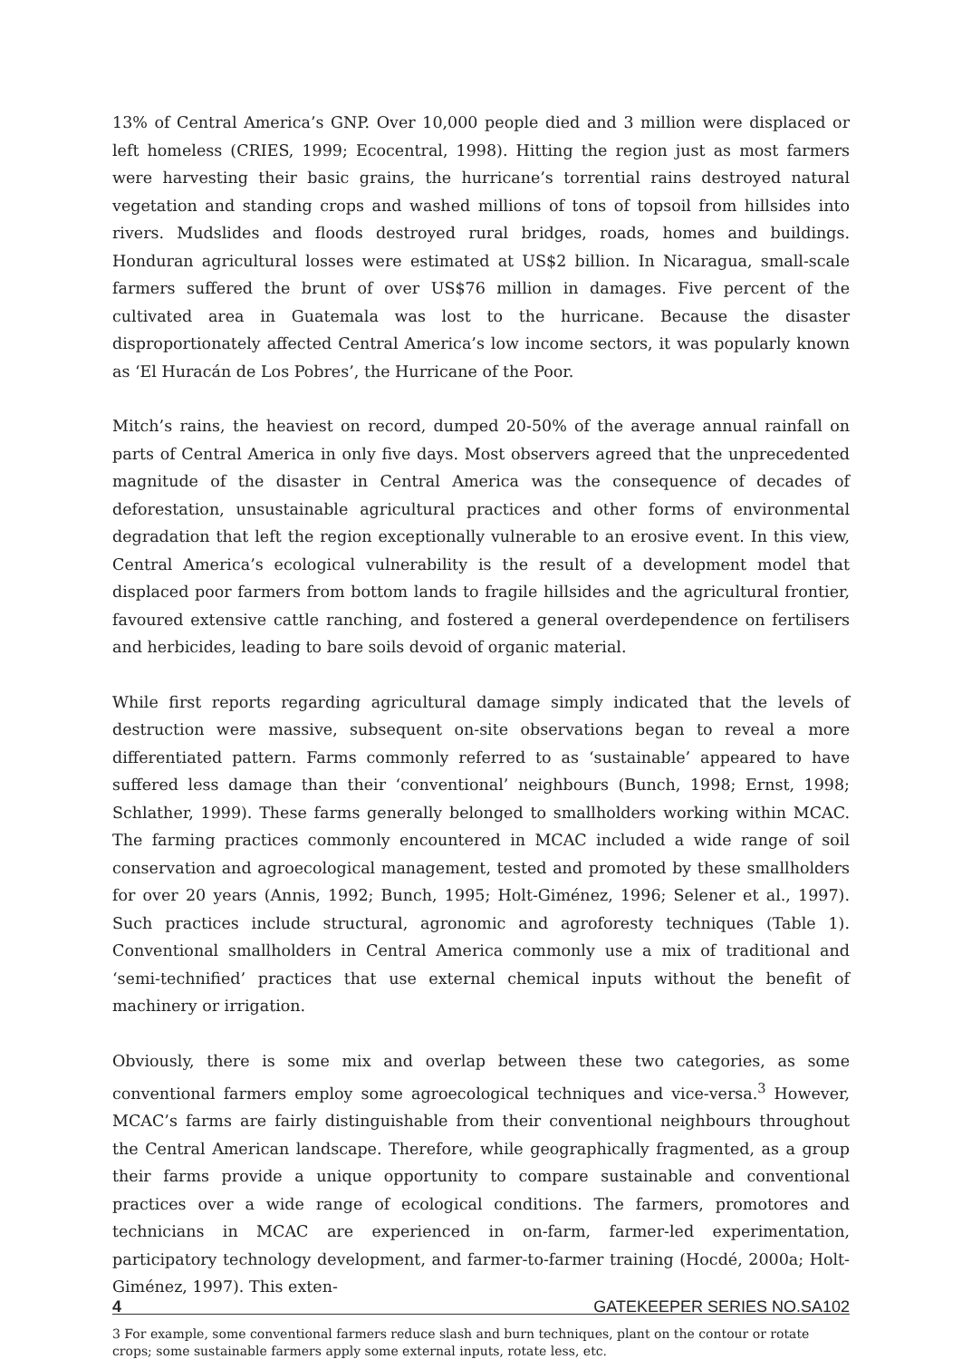13% of Central America’s GNP. Over 10,000 people died and 3 million were displaced or left homeless (CRIES, 1999; Ecocentral, 1998). Hitting the region just as most farmers were harvesting their basic grains, the hurricane’s torrential rains destroyed natural vegetation and standing crops and washed millions of tons of topsoil from hillsides into rivers. Mudslides and floods destroyed rural bridges, roads, homes and buildings. Honduran agricultural losses were estimated at US$2 billion. In Nicaragua, small-scale farmers suffered the brunt of over US$76 million in damages. Five percent of the cultivated area in Guatemala was lost to the hurricane. Because the disaster disproportionately affected Central America’s low income sectors, it was popularly known as ‘El Huracán de Los Pobres’, the Hurricane of the Poor.
Mitch’s rains, the heaviest on record, dumped 20-50% of the average annual rainfall on parts of Central America in only five days. Most observers agreed that the unprecedented magnitude of the disaster in Central America was the consequence of decades of deforestation, unsustainable agricultural practices and other forms of environmental degradation that left the region exceptionally vulnerable to an erosive event. In this view, Central America’s ecological vulnerability is the result of a development model that displaced poor farmers from bottom lands to fragile hillsides and the agricultural frontier, favoured extensive cattle ranching, and fostered a general overdependence on fertilisers and herbicides, leading to bare soils devoid of organic material.
While first reports regarding agricultural damage simply indicated that the levels of destruction were massive, subsequent on-site observations began to reveal a more differentiated pattern. Farms commonly referred to as ‘sustainable’ appeared to have suffered less damage than their ‘conventional’ neighbours (Bunch, 1998; Ernst, 1998; Schlather, 1999). These farms generally belonged to smallholders working within MCAC. The farming practices commonly encountered in MCAC included a wide range of soil conservation and agroecological management, tested and promoted by these smallholders for over 20 years (Annis, 1992; Bunch, 1995; Holt-Giménez, 1996; Selener et al., 1997). Such practices include structural, agronomic and agroforesty techniques (Table 1). Conventional smallholders in Central America commonly use a mix of traditional and ‘semi-technified’ practices that use external chemical inputs without the benefit of machinery or irrigation.
Obviously, there is some mix and overlap between these two categories, as some conventional farmers employ some agroecological techniques and vice-versa.<sup>3</sup> However, MCAC’s farms are fairly distinguishable from their conventional neighbours throughout the Central American landscape. Therefore, while geographically fragmented, as a group their farms provide a unique opportunity to compare sustainable and conventional practices over a wide range of ecological conditions. The farmers, promotores and technicians in MCAC are experienced in on-farm, farmer-led experimentation, participatory technology development, and farmer-to-farmer training (Hocdé, 2000a; Holt-Giménez, 1997). This exten-
3 For example, some conventional farmers reduce slash and burn techniques, plant on the contour or rotate crops; some sustainable farmers apply some external inputs, rotate less, etc.
4 GATEKEEPER SERIES NO.SA102